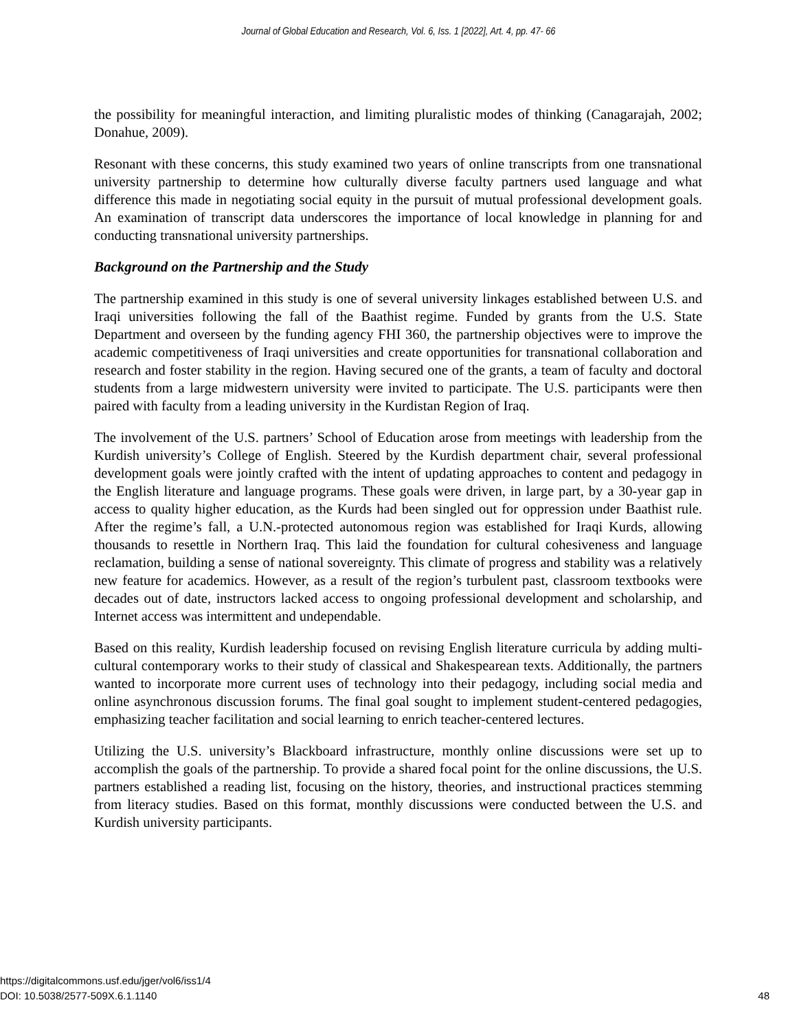Journal of Global Education and Research, Vol. 6, Iss. 1 [2022], Art. 4, pp. 47- 66
the possibility for meaningful interaction, and limiting pluralistic modes of thinking (Canagarajah, 2002; Donahue, 2009).
Resonant with these concerns, this study examined two years of online transcripts from one transnational university partnership to determine how culturally diverse faculty partners used language and what difference this made in negotiating social equity in the pursuit of mutual professional development goals. An examination of transcript data underscores the importance of local knowledge in planning for and conducting transnational university partnerships.
Background on the Partnership and the Study
The partnership examined in this study is one of several university linkages established between U.S. and Iraqi universities following the fall of the Baathist regime. Funded by grants from the U.S. State Department and overseen by the funding agency FHI 360, the partnership objectives were to improve the academic competitiveness of Iraqi universities and create opportunities for transnational collaboration and research and foster stability in the region. Having secured one of the grants, a team of faculty and doctoral students from a large midwestern university were invited to participate. The U.S. participants were then paired with faculty from a leading university in the Kurdistan Region of Iraq.
The involvement of the U.S. partners’ School of Education arose from meetings with leadership from the Kurdish university’s College of English. Steered by the Kurdish department chair, several professional development goals were jointly crafted with the intent of updating approaches to content and pedagogy in the English literature and language programs. These goals were driven, in large part, by a 30-year gap in access to quality higher education, as the Kurds had been singled out for oppression under Baathist rule. After the regime’s fall, a U.N.-protected autonomous region was established for Iraqi Kurds, allowing thousands to resettle in Northern Iraq. This laid the foundation for cultural cohesiveness and language reclamation, building a sense of national sovereignty. This climate of progress and stability was a relatively new feature for academics. However, as a result of the region’s turbulent past, classroom textbooks were decades out of date, instructors lacked access to ongoing professional development and scholarship, and Internet access was intermittent and undependable.
Based on this reality, Kurdish leadership focused on revising English literature curricula by adding multi-cultural contemporary works to their study of classical and Shakespearean texts. Additionally, the partners wanted to incorporate more current uses of technology into their pedagogy, including social media and online asynchronous discussion forums. The final goal sought to implement student-centered pedagogies, emphasizing teacher facilitation and social learning to enrich teacher-centered lectures.
Utilizing the U.S. university’s Blackboard infrastructure, monthly online discussions were set up to accomplish the goals of the partnership. To provide a shared focal point for the online discussions, the U.S. partners established a reading list, focusing on the history, theories, and instructional practices stemming from literacy studies. Based on this format, monthly discussions were conducted between the U.S. and Kurdish university participants.
https://digitalcommons.usf.edu/jger/vol6/iss1/4
DOI: 10.5038/2577-509X.6.1.1140
48